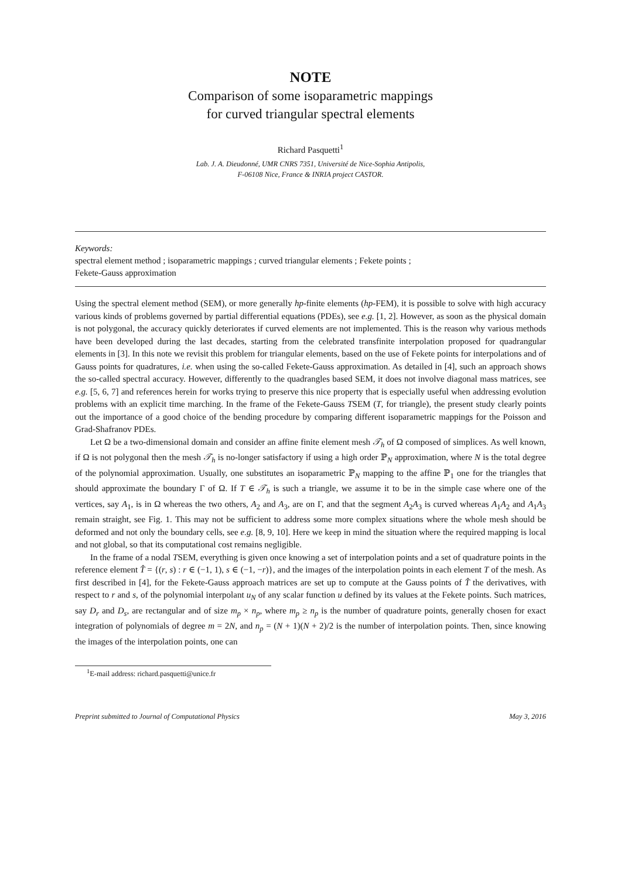NOTE
Comparison of some isoparametric mappings
for curved triangular spectral elements
Richard Pasquetti<sup>1</sup>
Lab. J. A. Dieudonné, UMR CNRS 7351, Université de Nice-Sophia Antipolis,
F-06108 Nice, France & INRIA project CASTOR.
Keywords:
spectral element method ; isoparametric mappings ; curved triangular elements ; Fekete points ;
Fekete-Gauss approximation
Using the spectral element method (SEM), or more generally hp-finite elements (hp-FEM), it is possible to solve with high accuracy various kinds of problems governed by partial differential equations (PDEs), see e.g. [1, 2]. However, as soon as the physical domain is not polygonal, the accuracy quickly deteriorates if curved elements are not implemented. This is the reason why various methods have been developed during the last decades, starting from the celebrated transfinite interpolation proposed for quadrangular elements in [3]. In this note we revisit this problem for triangular elements, based on the use of Fekete points for interpolations and of Gauss points for quadratures, i.e. when using the so-called Fekete-Gauss approximation. As detailed in [4], such an approach shows the so-called spectral accuracy. However, differently to the quadrangles based SEM, it does not involve diagonal mass matrices, see e.g. [5, 6, 7] and references herein for works trying to preserve this nice property that is especially useful when addressing evolution problems with an explicit time marching. In the frame of the Fekete-Gauss TSEM (T, for triangle), the present study clearly points out the importance of a good choice of the bending procedure by comparing different isoparametric mappings for the Poisson and Grad-Shafranov PDEs.
Let Ω be a two-dimensional domain and consider an affine finite element mesh 𝒯<sub>h</sub> of Ω composed of simplices. As well known, if Ω is not polygonal then the mesh 𝒯<sub>h</sub> is no-longer satisfactory if using a high order ℙ<sub>N</sub> approximation, where N is the total degree of the polynomial approximation. Usually, one substitutes an isoparametric ℙ<sub>N</sub> mapping to the affine ℙ<sub>1</sub> one for the triangles that should approximate the boundary Γ of Ω. If T ∈ 𝒯<sub>h</sub> is such a triangle, we assume it to be in the simple case where one of the vertices, say A<sub>1</sub>, is in Ω whereas the two others, A<sub>2</sub> and A<sub>3</sub>, are on Γ, and that the segment A<sub>2</sub>A<sub>3</sub> is curved whereas A<sub>1</sub>A<sub>2</sub> and A<sub>1</sub>A<sub>3</sub> remain straight, see Fig. 1. This may not be sufficient to address some more complex situations where the whole mesh should be deformed and not only the boundary cells, see e.g. [8, 9, 10]. Here we keep in mind the situation where the required mapping is local and not global, so that its computational cost remains negligible.
In the frame of a nodal TSEM, everything is given once knowing a set of interpolation points and a set of quadrature points in the reference element T̂ = {(r, s) : r ∈ (−1, 1), s ∈ (−1, −r)}, and the images of the interpolation points in each element T of the mesh. As first described in [4], for the Fekete-Gauss approach matrices are set up to compute at the Gauss points of T̂ the derivatives, with respect to r and s, of the polynomial interpolant u<sub>N</sub> of any scalar function u defined by its values at the Fekete points. Such matrices, say D<sub>r</sub> and D<sub>s</sub>, are rectangular and of size m<sub>p</sub> × n<sub>p</sub>, where m<sub>p</sub> ≥ n<sub>p</sub> is the number of quadrature points, generally chosen for exact integration of polynomials of degree m = 2N, and n<sub>p</sub> = (N + 1)(N + 2)/2 is the number of interpolation points. Then, since knowing the images of the interpolation points, one can
<sup>1</sup> E-mail address: richard.pasquetti@unice.fr
Preprint submitted to Journal of Computational Physics May 3, 2016